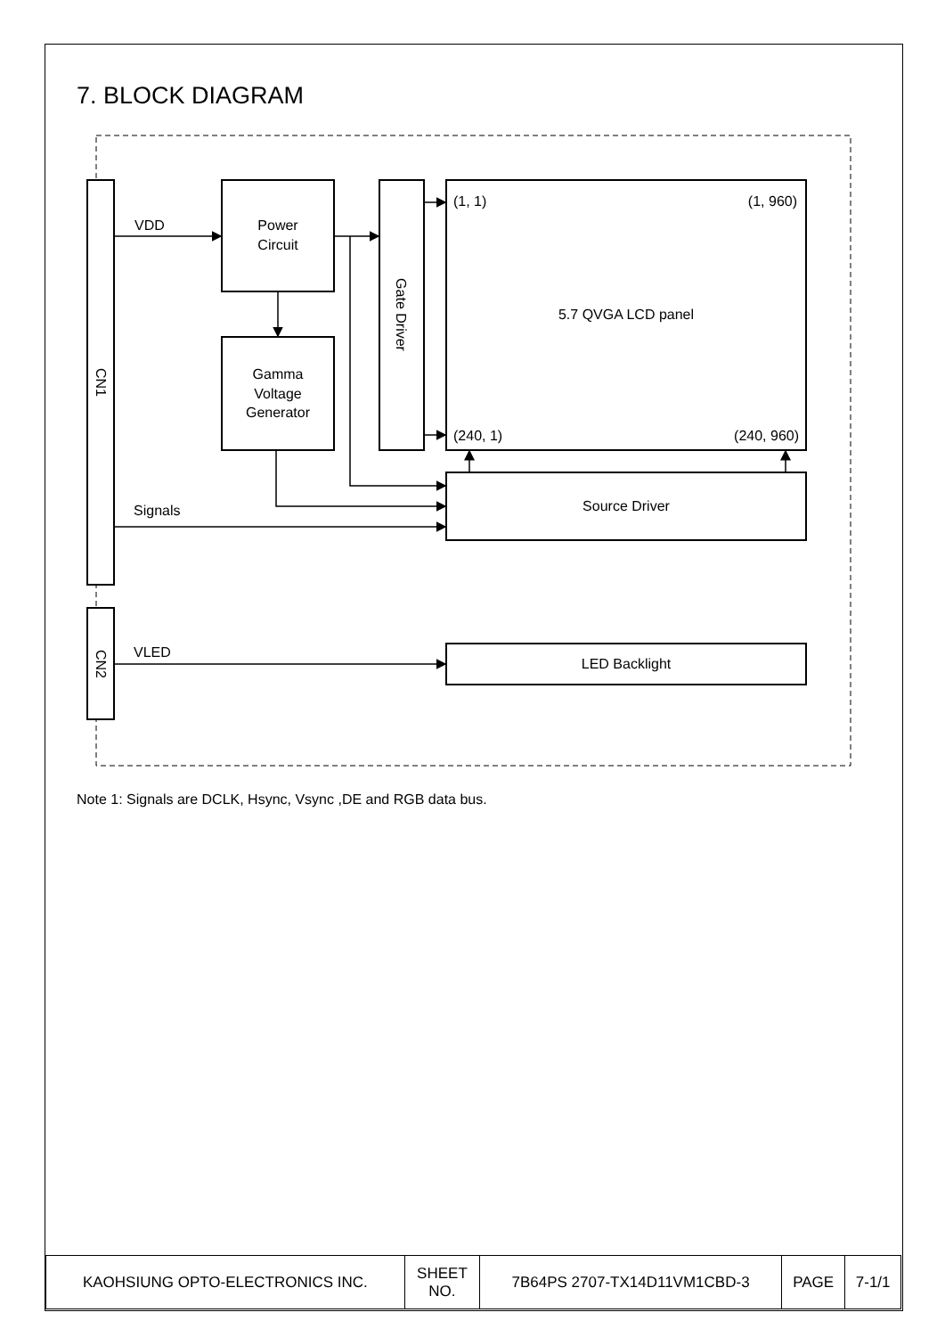7. BLOCK DIAGRAM
VDD
Signals
VLED
Power
Circuit
Gamma
Voltage
Generator
Gate Driver
CN1
CN2
(1, 1)
(1, 960)
5.7 QVGA LCD panel
(240, 1)
(240, 960)
Source Driver
LED Backlight
Note 1: Signals are DCLK, Hsync, Vsync ,DE and RGB data bus.
| KAOHSIUNG OPTO-ELECTRONICS INC. | SHEET NO. | 7B64PS 2707-TX14D11VM1CBD-3 | PAGE | 7-1/1 |